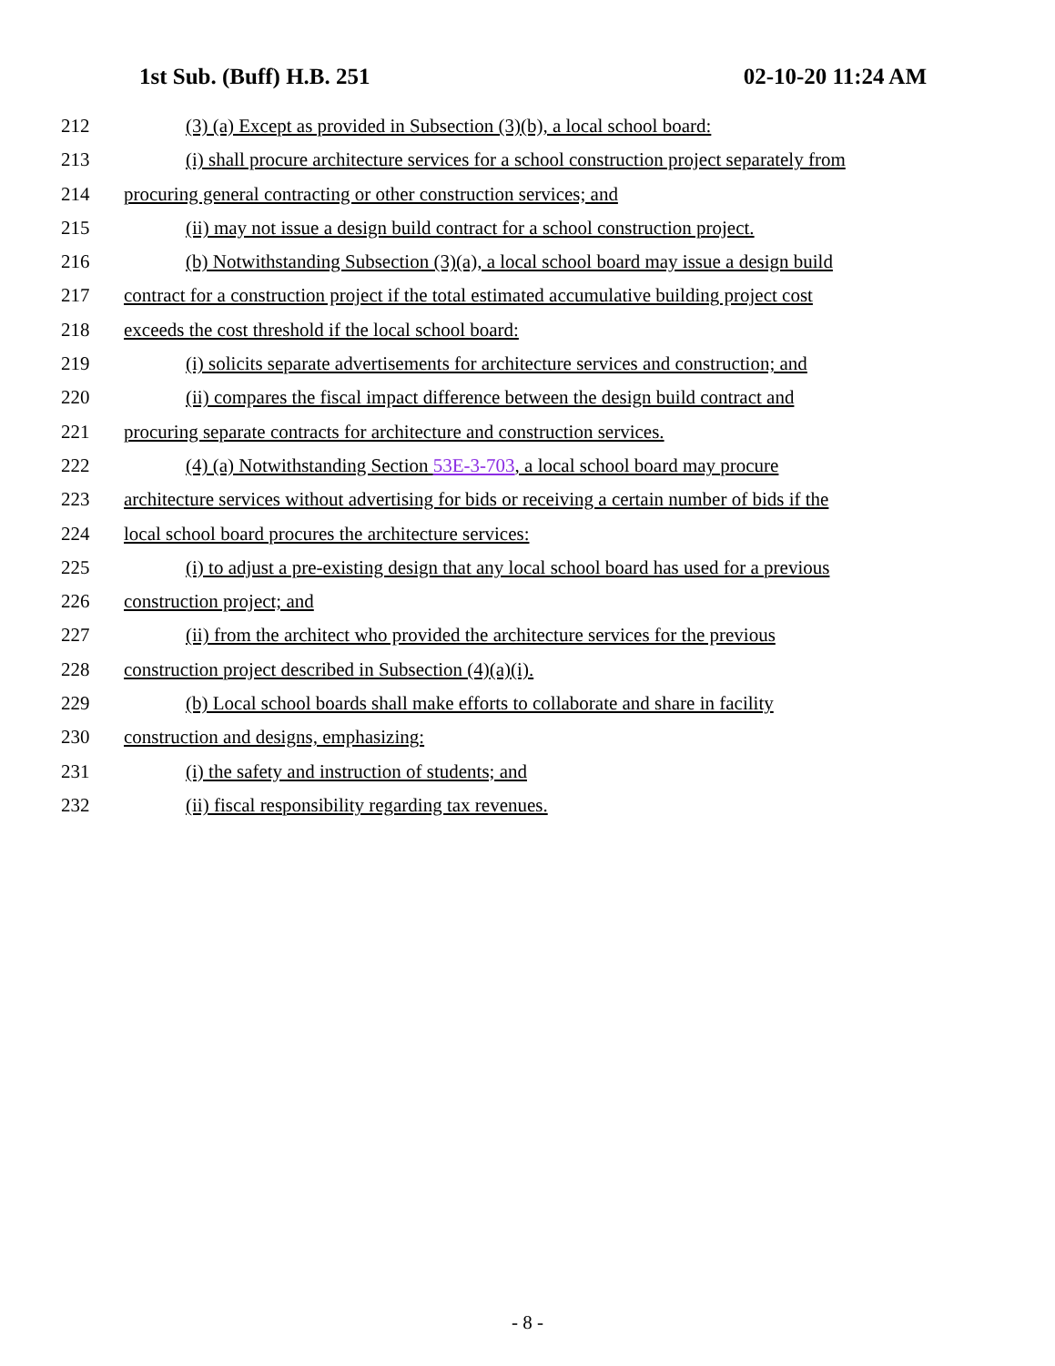1st Sub. (Buff) H.B. 251 02-10-20 11:24 AM
212 (3) (a) Except as provided in Subsection (3)(b), a local school board:
213 (i) shall procure architecture services for a school construction project separately from
214 procuring general contracting or other construction services; and
215 (ii) may not issue a design build contract for a school construction project.
216 (b) Notwithstanding Subsection (3)(a), a local school board may issue a design build
217 contract for a construction project if the total estimated accumulative building project cost
218 exceeds the cost threshold if the local school board:
219 (i) solicits separate advertisements for architecture services and construction; and
220 (ii) compares the fiscal impact difference between the design build contract and
221 procuring separate contracts for architecture and construction services.
222 (4) (a) Notwithstanding Section 53E-3-703, a local school board may procure
223 architecture services without advertising for bids or receiving a certain number of bids if the
224 local school board procures the architecture services:
225 (i) to adjust a pre-existing design that any local school board has used for a previous
226 construction project; and
227 (ii) from the architect who provided the architecture services for the previous
228 construction project described in Subsection (4)(a)(i).
229 (b) Local school boards shall make efforts to collaborate and share in facility
230 construction and designs, emphasizing:
231 (i) the safety and instruction of students; and
232 (ii) fiscal responsibility regarding tax revenues.
- 8 -